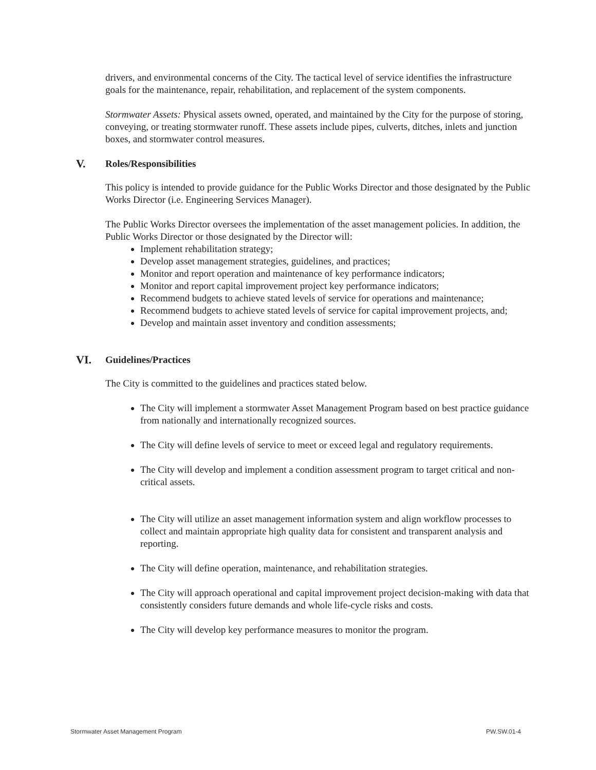drivers, and environmental concerns of the City. The tactical level of service identifies the infrastructure goals for the maintenance, repair, rehabilitation, and replacement of the system components.
Stormwater Assets: Physical assets owned, operated, and maintained by the City for the purpose of storing, conveying, or treating stormwater runoff. These assets include pipes, culverts, ditches, inlets and junction boxes, and stormwater control measures.
V. Roles/Responsibilities
This policy is intended to provide guidance for the Public Works Director and those designated by the Public Works Director (i.e. Engineering Services Manager).
The Public Works Director oversees the implementation of the asset management policies. In addition, the Public Works Director or those designated by the Director will:
Implement rehabilitation strategy;
Develop asset management strategies, guidelines, and practices;
Monitor and report operation and maintenance of key performance indicators;
Monitor and report capital improvement project key performance indicators;
Recommend budgets to achieve stated levels of service for operations and maintenance;
Recommend budgets to achieve stated levels of service for capital improvement projects, and;
Develop and maintain asset inventory and condition assessments;
VI. Guidelines/Practices
The City is committed to the guidelines and practices stated below.
The City will implement a stormwater Asset Management Program based on best practice guidance from nationally and internationally recognized sources.
The City will define levels of service to meet or exceed legal and regulatory requirements.
The City will develop and implement a condition assessment program to target critical and non-critical assets.
The City will utilize an asset management information system and align workflow processes to collect and maintain appropriate high quality data for consistent and transparent analysis and reporting.
The City will define operation, maintenance, and rehabilitation strategies.
The City will approach operational and capital improvement project decision-making with data that consistently considers future demands and whole life-cycle risks and costs.
The City will develop key performance measures to monitor the program.
Stormwater Asset Management Program
PW.SW.01-4